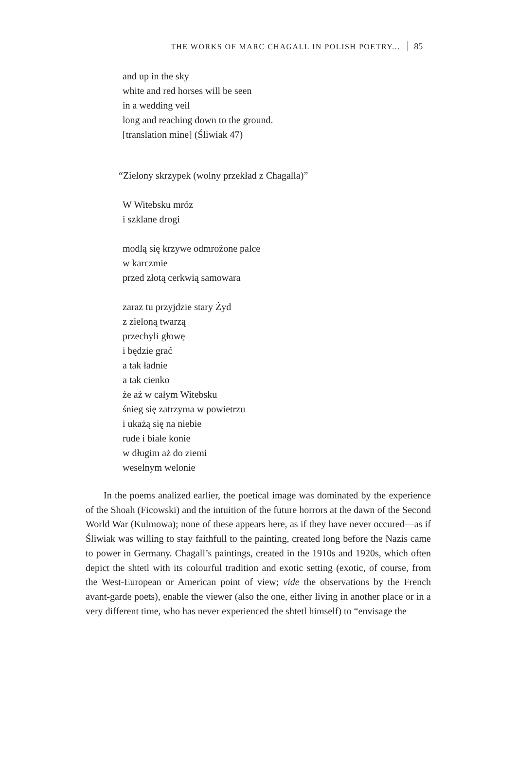THE WORKS OF MARC CHAGALL IN POLISH POETRY... 85
and up in the sky
white and red horses will be seen
in a wedding veil
long and reaching down to the ground.
[translation mine] (Śliwiak 47)
“Zielony skrzypek (wolny przekład z Chagalla)”
W Witebsku mróz
i szklane drogi
modlą się krzywe odmrożone palce
w karczmie
przed złotą cerkwią samowara
zaraz tu przyjdzie stary Żyd
z zieloną twarzą
przechyli głowę
i będzie grać
a tak ładnie
a tak cienko
że aż w całym Witebsku
śnieg się zatrzyma w powietrzu
i ukażą się na niebie
rude i białe konie
w długim aż do ziemi
weselnym welonie
In the poems analized earlier, the poetical image was dominated by the experience of the Shoah (Ficowski) and the intuition of the future horrors at the dawn of the Second World War (Kulmowa); none of these appears here, as if they have never occured—as if Śliwiak was willing to stay faithfull to the painting, created long before the Nazis came to power in Germany. Chagall’s paintings, created in the 1910s and 1920s, which often depict the shtetl with its colourful tradition and exotic setting (exotic, of course, from the West-European or American point of view; vide the observations by the French avant-garde poets), enable the viewer (also the one, either living in another place or in a very different time, who has never experienced the shtetl himself) to “envisage the